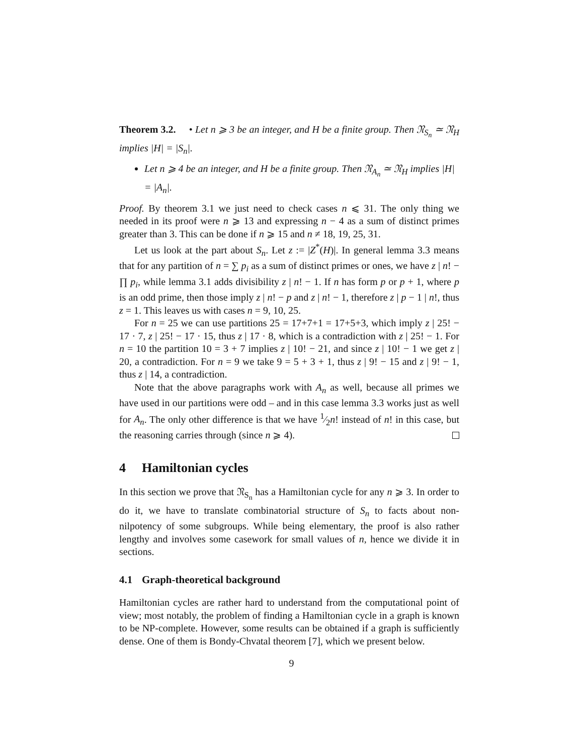Theorem 3.2. • Let n ⩾ 3 be an integer, and H be a finite group. Then 𝔑<sub>S<sub>n</sub></sub> ≃ 𝔑<sub>H</sub> implies |H| = |S<sub>n</sub>|.
Let n ⩾ 4 be an integer, and H be a finite group. Then 𝔑<sub>A<sub>n</sub></sub> ≃ 𝔑<sub>H</sub> implies |H| = |A<sub>n</sub>|.
Proof. By theorem 3.1 we just need to check cases n ⩽ 31. The only thing we needed in its proof were n ⩾ 13 and expressing n − 4 as a sum of distinct primes greater than 3. This can be done if n ⩾ 15 and n ≠ 18, 19, 25, 31.
Let us look at the part about S<sub>n</sub>. Let z := |Z<sup>*</sup>(H)|. In general lemma 3.3 means that for any partition of n = ∑ p<sub>i</sub> as a sum of distinct primes or ones, we have z | n! − ∏ p<sub>i</sub>, while lemma 3.1 adds divisibility z | n! − 1. If n has form p or p + 1, where p is an odd prime, then those imply z | n! − p and z | n! − 1, therefore z | p − 1 | n!, thus z = 1. This leaves us with cases n = 9, 10, 25.
For n = 25 we can use partitions 25 = 17+7+1 = 17+5+3, which imply z | 25! − 17 · 7, z | 25! − 17 · 15, thus z | 17 · 8, which is a contradiction with z | 25! − 1. For n = 10 the partition 10 = 3 + 7 implies z | 10! − 21, and since z | 10! − 1 we get z | 20, a contradiction. For n = 9 we take 9 = 5 + 3 + 1, thus z | 9! − 15 and z | 9! − 1, thus z | 14, a contradiction.
Note that the above paragraphs work with A<sub>n</sub> as well, because all primes we have used in our partitions were odd – and in this case lemma 3.3 works just as well for A<sub>n</sub>. The only other difference is that we have 1⁄2n! instead of n! in this case, but the reasoning carries through (since n ⩾ 4).
4 Hamiltonian cycles
In this section we prove that 𝔑<sub>S<sub>n</sub></sub> has a Hamiltonian cycle for any n ⩾ 3. In order to do it, we have to translate combinatorial structure of S<sub>n</sub> to facts about non-nilpotency of some subgroups. While being elementary, the proof is also rather lengthy and involves some casework for small values of n, hence we divide it in sections.
4.1 Graph-theoretical background
Hamiltonian cycles are rather hard to understand from the computational point of view; most notably, the problem of finding a Hamiltonian cycle in a graph is known to be NP-complete. However, some results can be obtained if a graph is sufficiently dense. One of them is Bondy-Chvatal theorem [7], which we present below.
9